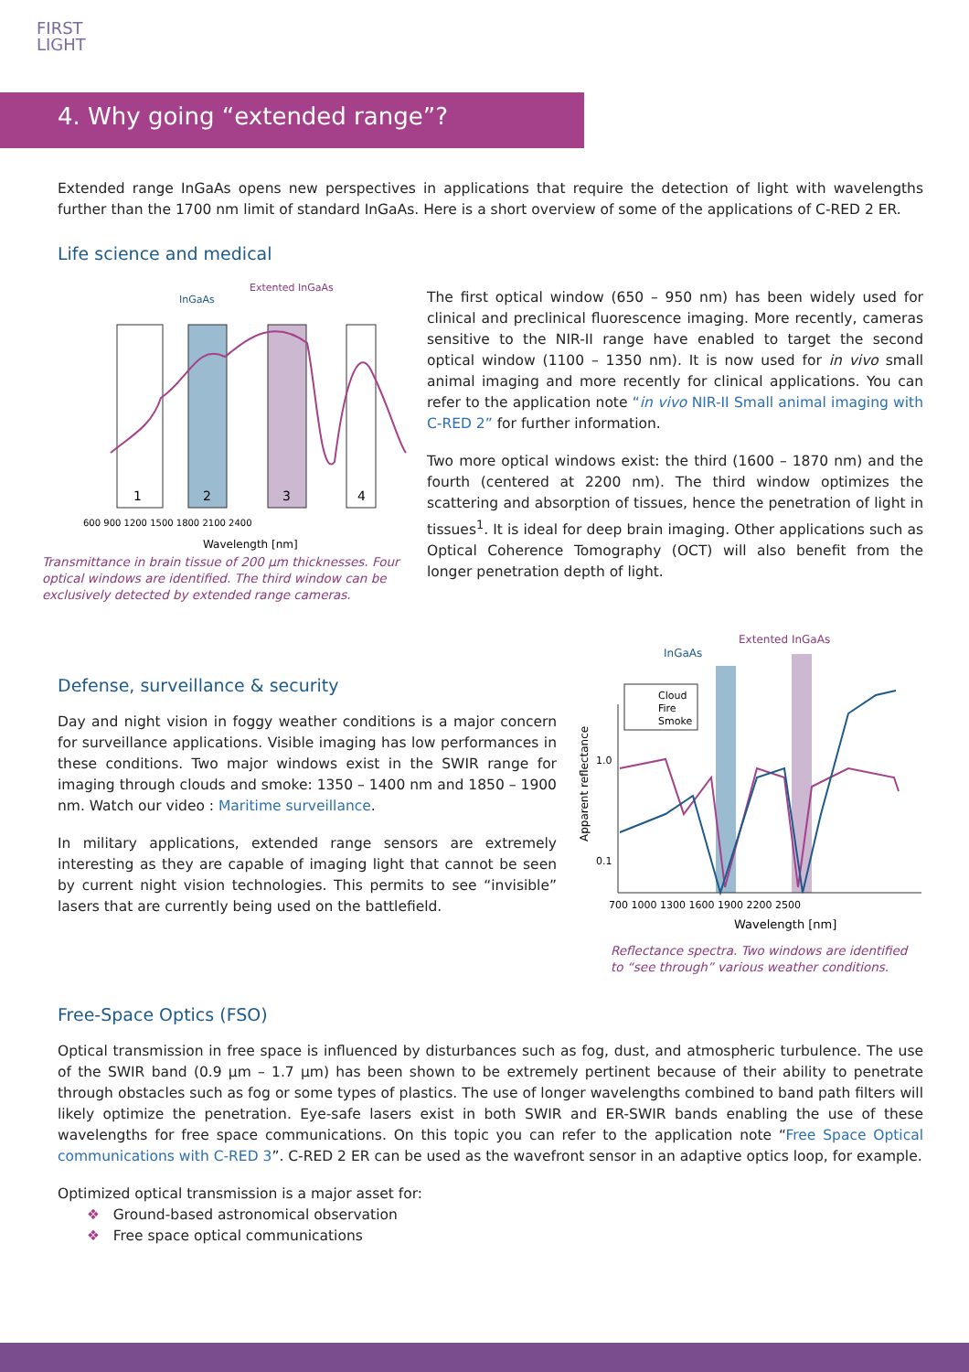FIRST
LIGHT
4. Why going “extended range”?
Extended range InGaAs opens new perspectives in applications that require the detection of light with wavelengths further than the 1700 nm limit of standard InGaAs. Here is a short overview of some of the applications of C-RED 2 ER.
Life science and medical
1
2
3
4
600 900 1200 1500 1800 2100 2400
Wavelength [nm]
InGaAs
Extented InGaAs
Transmittance in brain tissue of 200 µm thicknesses. Four optical windows are identified. The third window can be exclusively detected by extended range cameras.
The first optical window (650 – 950 nm) has been widely used for clinical and preclinical fluorescence imaging. More recently, cameras sensitive to the NIR-II range have enabled to target the second optical window (1100 – 1350 nm). It is now used for in vivo small animal imaging and more recently for clinical applications. You can refer to the application note “in vivo NIR-II Small animal imaging with C-RED 2” for further information.
Two more optical windows exist: the third (1600 – 1870 nm) and the fourth (centered at 2200 nm). The third window optimizes the scattering and absorption of tissues, hence the penetration of light in tissues<sup>1</sup>. It is ideal for deep brain imaging. Other applications such as Optical Coherence Tomography (OCT) will also benefit from the longer penetration depth of light.
Defense, surveillance & security
Day and night vision in foggy weather conditions is a major concern for surveillance applications. Visible imaging has low performances in these conditions. Two major windows exist in the SWIR range for imaging through clouds and smoke: 1350 – 1400 nm and 1850 – 1900 nm. Watch our video : Maritime surveillance.
In military applications, extended range sensors are extremely interesting as they are capable of imaging light that cannot be seen by current night vision technologies. This permits to see “invisible” lasers that are currently being used on the battlefield.
Extented InGaAs
InGaAs
Cloud
Fire
Smoke
1.0
0.1
700 1000 1300 1600 1900 2200 2500
Wavelength [nm]
Apparent reflectance
Reflectance spectra. Two windows are identified to “see through” various weather conditions.
Free-Space Optics (FSO)
Optical transmission in free space is influenced by disturbances such as fog, dust, and atmospheric turbulence. The use of the SWIR band (0.9 µm – 1.7 µm) has been shown to be extremely pertinent because of their ability to penetrate through obstacles such as fog or some types of plastics. The use of longer wavelengths combined to band path filters will likely optimize the penetration. Eye-safe lasers exist in both SWIR and ER-SWIR bands enabling the use of these wavelengths for free space communications. On this topic you can refer to the application note “Free Space Optical communications with C-RED 3”. C-RED 2 ER can be used as the wavefront sensor in an adaptive optics loop, for example.
Optimized optical transmission is a major asset for:
❖ Ground-based astronomical observation
❖ Free space optical communications